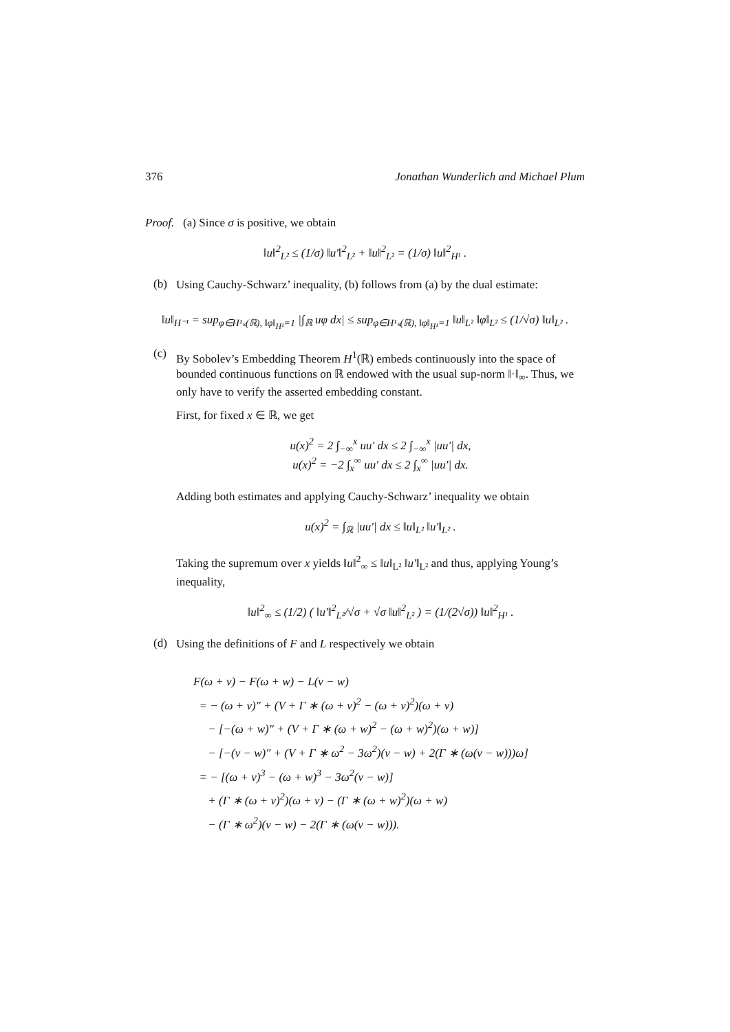376 Jonathan Wunderlich and Michael Plum
Proof. (a) Since σ is positive, we obtain
‖u‖<sup>2</sup><sub>L²</sub> ≤ (1/σ) ‖u′‖<sup>2</sup><sub>L²</sub> + ‖u‖<sup>2</sup><sub>L²</sub> = (1/σ) ‖u‖<sup>2</sup><sub>H¹</sub> .
(b)
Using Cauchy-Schwarz’ inequality, (b) follows from (a) by the dual estimate:
‖u‖<sub>H⁻¹</sub> = sup<sub>φ∈H¹ₛ(ℝ), ‖φ‖<sub>H¹</sub>=1</sub> |∫<sub>ℝ</sub> uφ dx| ≤ sup<sub>φ∈H¹ₛ(ℝ), ‖φ‖<sub>H¹</sub>=1</sub> ‖u‖<sub>L²</sub> ‖φ‖<sub>L²</sub> ≤ (1/√σ) ‖u‖<sub>L²</sub> .
(c)
By Sobolev’s Embedding Theorem H<sup>1</sup>(ℝ) embeds continuously into the space of bounded continuous functions on ℝ endowed with the usual sup-norm ‖·‖<sub>∞</sub>. Thus, we only have to verify the asserted embedding constant.
First, for fixed x ∈ ℝ, we get
u(x)<sup>2</sup> = 2 ∫<sub>−∞</sub><sup>x</sup> uu′ dx ≤ 2 ∫<sub>−∞</sub><sup>x</sup> |uu′| dx,
u(x)<sup>2</sup> = −2 ∫<sub>x</sub><sup>∞</sup> uu′ dx ≤ 2 ∫<sub>x</sub><sup>∞</sup> |uu′| dx.
Adding both estimates and applying Cauchy-Schwarz’ inequality we obtain
u(x)<sup>2</sup> = ∫<sub>ℝ</sub> |uu′| dx ≤ ‖u‖<sub>L²</sub> ‖u′‖<sub>L²</sub> .
Taking the supremum over x yields ‖u‖<sup>2</sup><sub>∞</sub> ≤ ‖u‖<sub>L²</sub> ‖u′‖<sub>L²</sub> and thus, applying Young’s inequality,
‖u‖<sup>2</sup><sub>∞</sub> ≤ (1/2) ( ‖u′‖<sup>2</sup><sub>L²</sub>/√σ + √σ ‖u‖<sup>2</sup><sub>L²</sub> ) = (1/(2√σ)) ‖u‖<sup>2</sup><sub>H¹</sub> .
(d)
Using the definitions of F and L respectively we obtain
F(ω + v) − F(ω + w) − L(v − w)
= − (ω + v)″ + (V + Γ ∗ (ω + v)<sup>2</sup> − (ω + v)<sup>2</sup>)(ω + v)
− [−(ω + w)″ + (V + Γ ∗ (ω + w)<sup>2</sup> − (ω + w)<sup>2</sup>)(ω + w)]
− [−(v − w)″ + (V + Γ ∗ ω<sup>2</sup> − 3ω<sup>2</sup>)(v − w) + 2(Γ ∗ (ω(v − w)))ω]
= − [(ω + v)<sup>3</sup> − (ω + w)<sup>3</sup> − 3ω<sup>2</sup>(v − w)]
+ (Γ ∗ (ω + v)<sup>2</sup>)(ω + v) − (Γ ∗ (ω + w)<sup>2</sup>)(ω + w)
− (Γ ∗ ω<sup>2</sup>)(v − w) − 2(Γ ∗ (ω(v − w))).